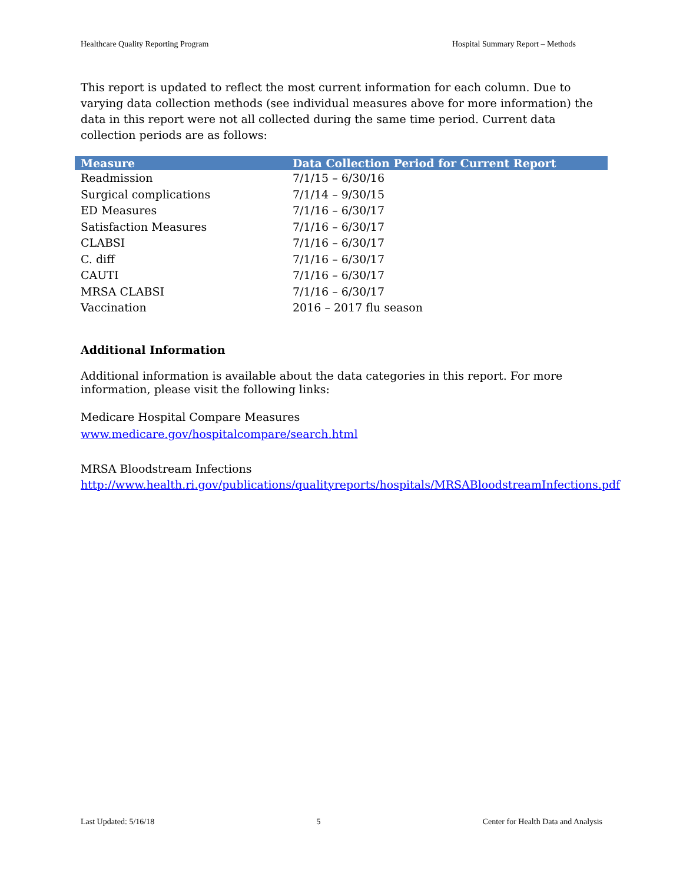Healthcare Quality Reporting Program Hospital Summary Report – Methods
This report is updated to reflect the most current information for each column. Due to varying data collection methods (see individual measures above for more information) the data in this report were not all collected during the same time period. Current data collection periods are as follows:
| Measure | Data Collection Period for Current Report |
| --- | --- |
| Readmission | 7/1/15 – 6/30/16 |
| Surgical complications | 7/1/14 – 9/30/15 |
| ED Measures | 7/1/16 – 6/30/17 |
| Satisfaction Measures | 7/1/16 – 6/30/17 |
| CLABSI | 7/1/16 – 6/30/17 |
| C. diff | 7/1/16 – 6/30/17 |
| CAUTI | 7/1/16 – 6/30/17 |
| MRSA CLABSI | 7/1/16 – 6/30/17 |
| Vaccination | 2016 – 2017 flu season |
Additional Information
Additional information is available about the data categories in this report. For more information, please visit the following links:
Medicare Hospital Compare Measures
www.medicare.gov/hospitalcompare/search.html
MRSA Bloodstream Infections
http://www.health.ri.gov/publications/qualityreports/hospitals/MRSABloodstreamInfections.pdf
Last Updated: 5/16/18 5 Center for Health Data and Analysis